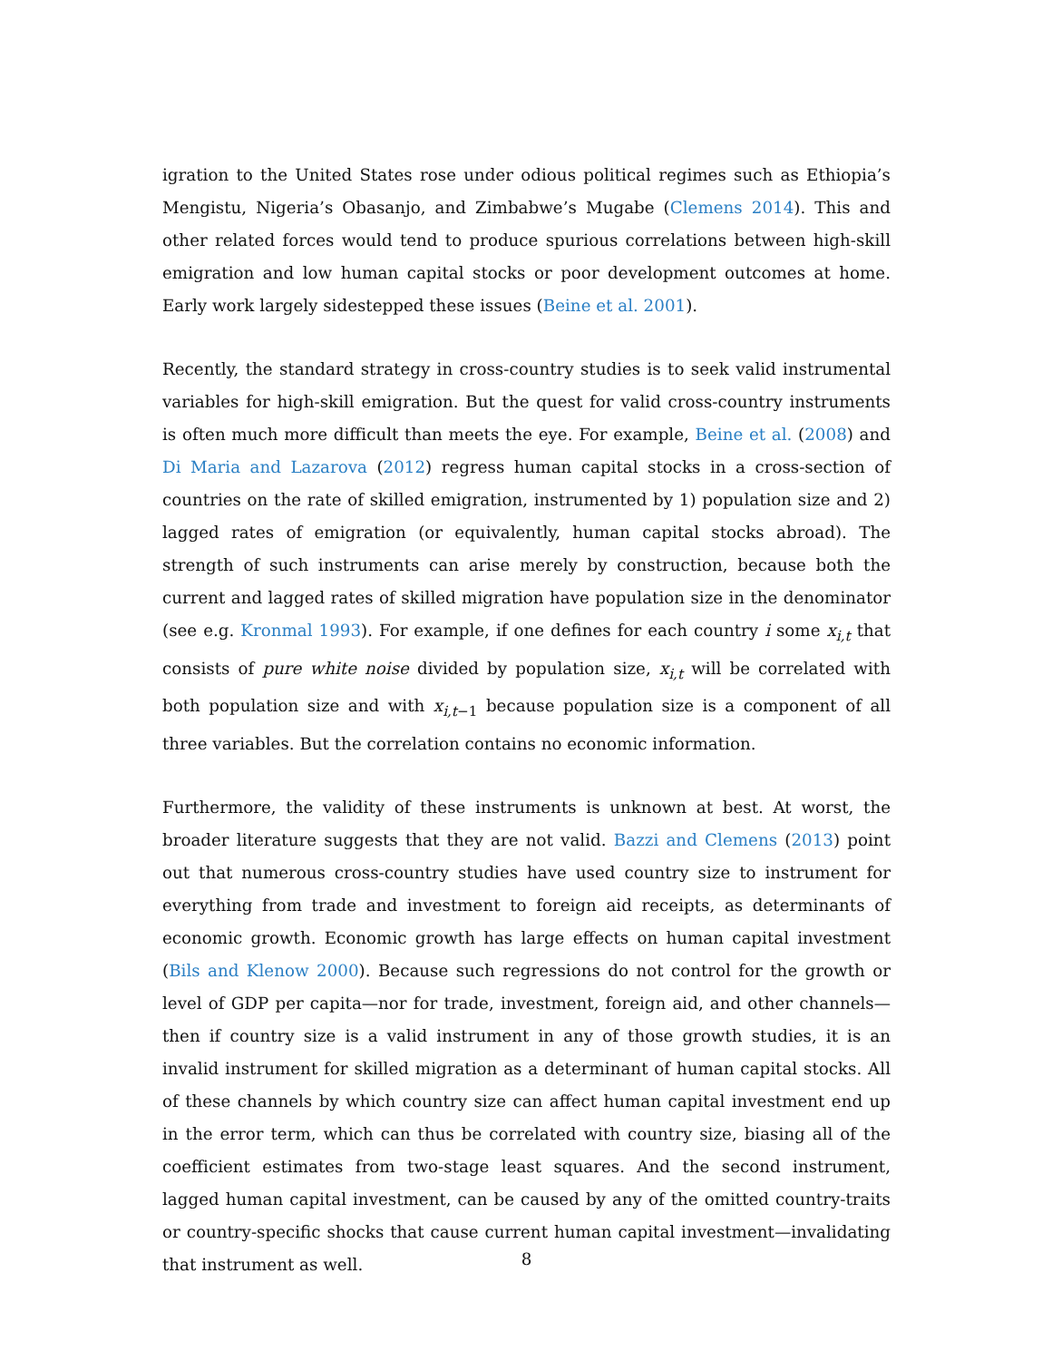igration to the United States rose under odious political regimes such as Ethiopia’s Mengistu, Nigeria’s Obasanjo, and Zimbabwe’s Mugabe (Clemens 2014). This and other related forces would tend to produce spurious correlations between high-skill emigration and low human capital stocks or poor development outcomes at home. Early work largely sidestepped these issues (Beine et al. 2001).
Recently, the standard strategy in cross-country studies is to seek valid instrumental variables for high-skill emigration. But the quest for valid cross-country instruments is often much more difficult than meets the eye. For example, Beine et al. (2008) and Di Maria and Lazarova (2012) regress human capital stocks in a cross-section of countries on the rate of skilled emigration, instrumented by 1) population size and 2) lagged rates of emigration (or equivalently, human capital stocks abroad). The strength of such instruments can arise merely by construction, because both the current and lagged rates of skilled migration have population size in the denominator (see e.g. Kronmal 1993). For example, if one defines for each country i some x<sub>i,t</sub> that consists of pure white noise divided by population size, x<sub>i,t</sub> will be correlated with both population size and with x<sub>i,t−1</sub> because population size is a component of all three variables. But the correlation contains no economic information.
Furthermore, the validity of these instruments is unknown at best. At worst, the broader literature suggests that they are not valid. Bazzi and Clemens (2013) point out that numerous cross-country studies have used country size to instrument for everything from trade and investment to foreign aid receipts, as determinants of economic growth. Economic growth has large effects on human capital investment (Bils and Klenow 2000). Because such regressions do not control for the growth or level of GDP per capita—nor for trade, investment, foreign aid, and other channels—then if country size is a valid instrument in any of those growth studies, it is an invalid instrument for skilled migration as a determinant of human capital stocks. All of these channels by which country size can affect human capital investment end up in the error term, which can thus be correlated with country size, biasing all of the coefficient estimates from two-stage least squares. And the second instrument, lagged human capital investment, can be caused by any of the omitted country-traits or country-specific shocks that cause current human capital investment—invalidating that instrument as well.
8